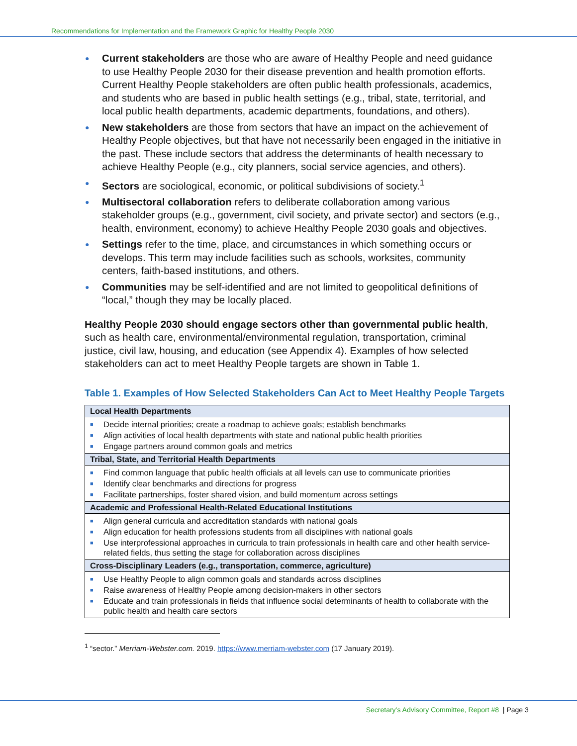Recommendations for Implementation and the Framework Graphic for Healthy People 2030
● Current stakeholders are those who are aware of Healthy People and need guidance to use Healthy People 2030 for their disease prevention and health promotion efforts. Current Healthy People stakeholders are often public health professionals, academics, and students who are based in public health settings (e.g., tribal, state, territorial, and local public health departments, academic departments, foundations, and others).
● New stakeholders are those from sectors that have an impact on the achievement of Healthy People objectives, but that have not necessarily been engaged in the initiative in the past. These include sectors that address the determinants of health necessary to achieve Healthy People (e.g., city planners, social service agencies, and others).
● Sectors are sociological, economic, or political subdivisions of society.<sup>1</sup>
● Multisectoral collaboration refers to deliberate collaboration among various stakeholder groups (e.g., government, civil society, and private sector) and sectors (e.g., health, environment, economy) to achieve Healthy People 2030 goals and objectives.
● Settings refer to the time, place, and circumstances in which something occurs or develops. This term may include facilities such as schools, worksites, community centers, faith-based institutions, and others.
● Communities may be self-identified and are not limited to geopolitical definitions of “local,” though they may be locally placed.
Healthy People 2030 should engage sectors other than governmental public health, such as health care, environmental/environmental regulation, transportation, criminal justice, civil law, housing, and education (see Appendix 4). Examples of how selected stakeholders can act to meet Healthy People targets are shown in Table 1.
Table 1. Examples of How Selected Stakeholders Can Act to Meet Healthy People Targets
| Local Health Departments |
| --- |
| ■ Decide internal priorities; create a roadmap to achieve goals; establish benchmarks ■ Align activities of local health departments with state and national public health priorities ■ Engage partners around common goals and metrics |
| Tribal, State, and Territorial Health Departments |
| ■ Find common language that public health officials at all levels can use to communicate priorities ■ Identify clear benchmarks and directions for progress ■ Facilitate partnerships, foster shared vision, and build momentum across settings |
| Academic and Professional Health-Related Educational Institutions |
| ■ Align general curricula and accreditation standards with national goals ■ Align education for health professions students from all disciplines with national goals ■ Use interprofessional approaches in curricula to train professionals in health care and other health service-related fields, thus setting the stage for collaboration across disciplines |
| Cross-Disciplinary Leaders (e.g., transportation, commerce, agriculture) |
| ■ Use Healthy People to align common goals and standards across disciplines ■ Raise awareness of Healthy People among decision-makers in other sectors ■ Educate and train professionals in fields that influence social determinants of health to collaborate with the public health and health care sectors |
<sup>1</sup> “sector.” Merriam-Webster.com. 2019. https://www.merriam-webster.com (17 January 2019).
Secretary’s Advisory Committee, Report #8 | Page 3